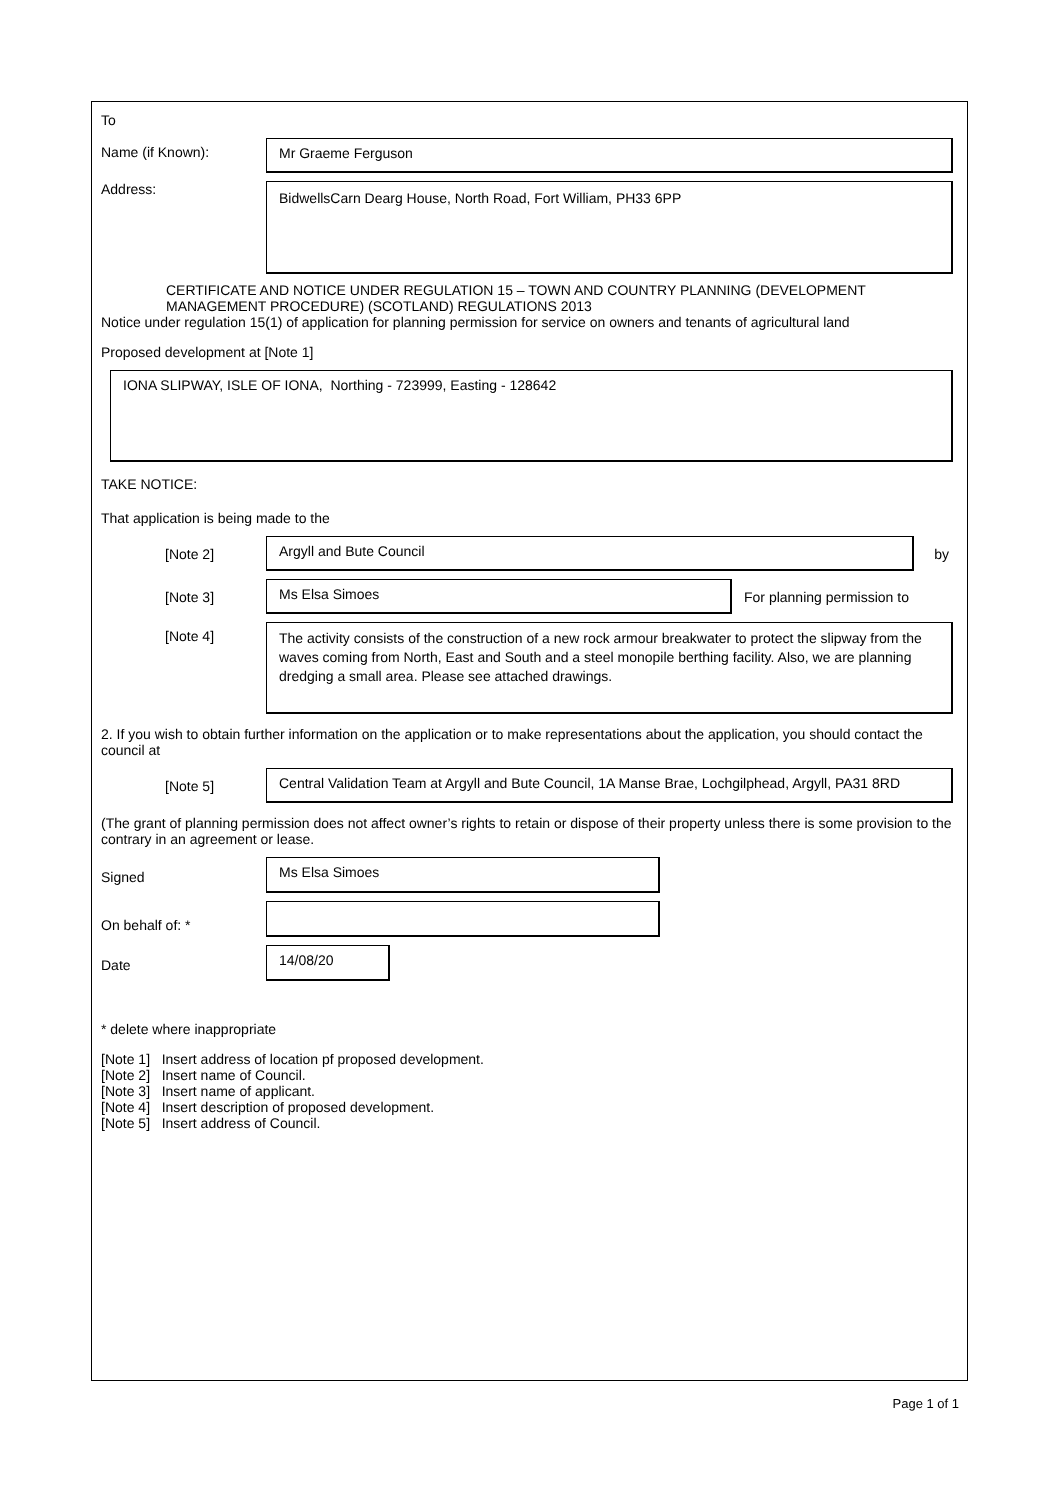To
Name (if Known):
Mr Graeme Ferguson
Address:
BidwellsCarn Dearg House, North Road, Fort William, PH33 6PP
CERTIFICATE AND NOTICE UNDER REGULATION 15 – TOWN AND COUNTRY PLANNING (DEVELOPMENT MANAGEMENT PROCEDURE) (SCOTLAND) REGULATIONS 2013
Notice under regulation 15(1) of application for planning permission for service on owners and tenants of agricultural land
Proposed development at [Note 1]
IONA SLIPWAY, ISLE OF IONA, Northing - 723999, Easting - 128642
TAKE NOTICE:
That application is being made to the
[Note 2]
Argyll and Bute Council
by
[Note 3]
Ms Elsa Simoes
For planning permission to
[Note 4]
The activity consists of the construction of a new rock armour breakwater to protect the slipway from the waves coming from North, East and South and a steel monopile berthing facility. Also, we are planning dredging a small area. Please see attached drawings.
2. If you wish to obtain further information on the application or to make representations about the application, you should contact the council at
[Note 5]
Central Validation Team at Argyll and Bute Council, 1A Manse Brae, Lochgilphead, Argyll, PA31 8RD
(The grant of planning permission does not affect owner’s rights to retain or dispose of their property unless there is some provision to the contrary in an agreement or lease.
Signed
Ms Elsa Simoes
On behalf of: *
Date
14/08/20
* delete where inappropriate
[Note 1] Insert address of location pf proposed development.
[Note 2] Insert name of Council.
[Note 3] Insert name of applicant.
[Note 4] Insert description of proposed development.
[Note 5] Insert address of Council.
Page 1 of 1